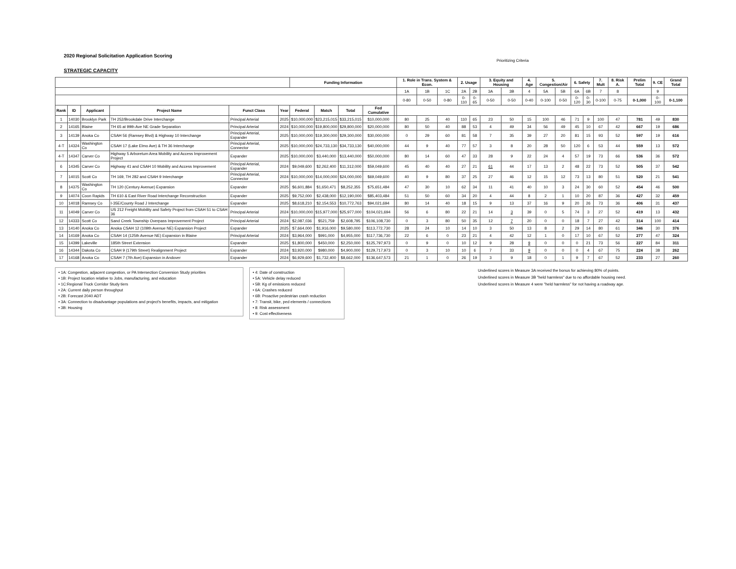2020 Regional Solicitation Application Scoring
Prioritizing Criteria
STRATEGIC CAPACITY
| | | | | | | Funding Information | | | | | 1. Role in Trans. System & Econ. | | | 2. Usage | | 3. Equity and Housing | | 4. Age | 5. Congestion/Air | | 6. Safety | | 7. Mult | 8. Risk A. | Prelim Total | 9. CE | Grand Total |
| --- | --- | --- | --- | --- | --- | --- | --- | --- | --- | --- | --- | --- | --- | --- | --- | --- | --- | --- | --- | --- | --- | --- | --- | --- | --- | --- | --- |
| | | | | | | | | | | | 1A | 1B | 1C | 2A | 2B | 3A | 3B | 4 | 5A | 5B | 6A | 6B | 7 | 8 | | 9 | |
| | | | | | | | | | | | 0-80 | 0-50 | 0-80 | 0-110 | 0-65 | 0-50 | 0-50 | 0-40 | 0-100 | 0-50 | 0-120 | 0-30 | 0-100 | 0-75 | 0-1,000 | 0-100 | 0-1,100 |
| Rank | ID | Applicant | Project Name | Funct Class | Year | Federal | Match | Total | Fed Cumulative | | | | | | | | | | | | | | | | | | |
| 1 | 14030 | Brooklyn Park | TH 252/Brookdale Drive Interchange | Principal Arterial | 2025 | $10,000,000 | $23,215,015 | $33,215,015 | $10,000,000 | | 80 | 25 | 40 | 110 | 65 | 23 | 50 | 15 | 100 | 46 | 71 | 9 | 100 | 47 | 781 | 49 | 830 |
| 2 | 14165 | Blaine | TH 65 at 99th Ave NE Grade Separation | Principal Arterial | 2024 | $10,000,000 | $19,800,000 | $29,800,000 | $20,000,000 | | 80 | 50 | 40 | 88 | 53 | 4 | 49 | 34 | 56 | 49 | 45 | 10 | 67 | 42 | 667 | 19 | 686 |
| 3 | 14139 | Anoka Co | CSAH 56 (Ramsey Blvd) & Highway 10 Interchange | Principal Arterial, Expander | 2025 | $10,000,000 | $19,300,000 | $29,300,000 | $30,000,000 | | 0 | 29 | 60 | 81 | 58 | 7 | 35 | 39 | 27 | 20 | 81 | 15 | 93 | 52 | 597 | 19 | 616 |
| 4-T | 14324 | Washington Co | CSAH 17 (Lake Elmo Ave) & TH 36 Interchange | Principal Arterial, Connector | 2025 | $10,000,000 | $24,733,130 | $34,733,130 | $40,000,000 | | 44 | 9 | 40 | 77 | 57 | 3 | 8 | 20 | 28 | 50 | 120 | 6 | 53 | 44 | 559 | 13 | 572 |
| 4-T | 14347 | Carver Co | Highway 5 Arboretum Area Mobility and Access Improvement Project | Expander | 2025 | $10,000,000 | $3,440,000 | $13,440,000 | $50,000,000 | | 80 | 14 | 60 | 47 | 33 | 28 | 9 | 22 | 24 | 4 | 57 | 19 | 73 | 66 | 536 | 36 | 572 |
| 6 | 14345 | Carver Co | Highway 41 and CSAH 10 Mobility and Access Improvement | Principal Arterial, Expander | 2024 | $9,049,600 | $2,262,400 | $11,312,000 | $59,049,600 | | 45 | 40 | 40 | 27 | 21 | 61 | 44 | 17 | 13 | 2 | 48 | 22 | 73 | 52 | 505 | 37 | 542 |
| 7 | 14015 | Scott Co | TH 169, TH 282 and CSAH 9 Interchange | Principal Arterial, Connector | 2024 | $10,000,000 | $14,000,000 | $24,000,000 | $69,049,600 | | 40 | 9 | 80 | 37 | 25 | 27 | 46 | 12 | 15 | 12 | 73 | 13 | 80 | 51 | 520 | 21 | 541 |
| 8 | 14375 | Washington Co | TH 120 (Century Avenue) Expansion | Expander | 2025 | $6,601,884 | $1,650,471 | $8,252,355 | $75,651,484 | | 47 | 30 | 10 | 62 | 34 | 11 | 41 | 40 | 10 | 3 | 24 | 30 | 60 | 52 | 454 | 46 | 500 |
| 9 | 14074 | Coon Rapids | TH 610 & East River Road Interchange Reconstruction | Expander | 2025 | $9,752,000 | $2,438,000 | $12,190,000 | $85,403,484 | | 51 | 50 | 60 | 34 | 20 | 4 | 44 | 8 | 2 | 1 | 10 | 20 | 87 | 36 | 427 | 32 | 459 |
| 10 | 14018 | Ramsey Co | I-35E/County Road J Interchange | Expander | 2025 | $8,618,210 | $2,154,553 | $10,772,763 | $94,021,694 | | 80 | 14 | 40 | 18 | 15 | 9 | 13 | 37 | 16 | 9 | 20 | 26 | 73 | 36 | 406 | 31 | 437 |
| 11 | 14049 | Carver Co | US 212 Freight Mobility and Safety Project from CSAH 51 to CSAH 36 | Principal Arterial | 2024 | $10,000,000 | $15,977,000 | $25,977,000 | $104,021,694 | | 56 | 6 | 80 | 22 | 21 | 14 | 3 | 39 | 0 | 5 | 74 | 3 | 27 | 52 | 419 | 13 | 432 |
| 12 | 14333 | Scott Co | Sand Creek Township Overpass Improvement Project | Principal Arterial | 2024 | $2,087,036 | $521,759 | $2,608,795 | $106,108,730 | | 0 | 3 | 80 | 50 | 35 | 12 | 7 | 20 | 0 | 0 | 18 | 7 | 27 | 42 | 314 | 100 | 414 |
| 13 | 14140 | Anoka Co | Anoka CSAH 12 (109th Avenue NE) Expansion Project | Expander | 2025 | $7,664,000 | $1,916,000 | $9,580,000 | $113,772,730 | | 28 | 24 | 10 | 14 | 10 | 3 | 50 | 13 | 8 | 2 | 29 | 14 | 80 | 61 | 346 | 30 | 376 |
| 14 | 14169 | Anoka Co | CSAH 14 (125th Avenue NE) Expansion in Blaine | Principal Arterial | 2024 | $3,964,000 | $991,000 | $4,955,000 | $117,736,730 | | 22 | 6 | 0 | 23 | 21 | 4 | 42 | 12 | 1 | 0 | 17 | 10 | 67 | 52 | 277 | 47 | 324 |
| 15 | 14399 | Lakeville | 185th Street Extension | Expander | 2025 | $1,800,000 | $450,000 | $2,250,000 | $125,797,973 | | 0 | 9 | 0 | 10 | 12 | 9 | 28 | 9 | 0 | 0 | 0 | 21 | 73 | 56 | 227 | 84 | 311 |
| 16 | 14344 | Dakota Co | CSAH 9 (179th Street) Realignment Project | Expander | 2024 | $3,920,000 | $980,000 | $4,900,000 | $129,717,973 | | 0 | 3 | 10 | 10 | 6 | 7 | 33 | 9 | 0 | 0 | 0 | 4 | 67 | 75 | 224 | 38 | 262 |
| 17 | 14168 | Anoka Co | CSAH 7 (7th Ave) Expansion in Andover | Expander | 2024 | $6,929,600 | $1,732,400 | $8,662,000 | $136,647,573 | | 21 | 1 | 0 | 26 | 19 | 3 | 9 | 18 | 0 | 1 | 9 | 7 | 67 | 52 | 233 | 27 | 260 |
• 1A: Congestion, adjacent congestion, or PA Intersection Conversion Study priorities
• 1B: Project location relative to Jobs, manufacturing, and education
• 1C:Regional Truck Corridor Study tiers
• 2A: Current daily person throughput
• 2B: Forecast 2040 ADT
• 3A: Connection to disadvantage populations and project's benefits, impacts, and mitigation
• 3B: Housing
• 4: Date of construction
• 5A: Vehicle delay reduced
• 5B: Kg of emissions reduced
• 6A: Crashes reduced
• 6B: Proactive pedestrian crash reduction
• 7: Transit, bike, ped elements / connections
• 8: Risk assessment
• 9: Cost effectiveness
Underlined scores in Measure 3A received the bonus for achieving 80% of points.
Underlined scores in Measure 3B "held harmless" due to no affordable housing need.
Underlined scores in Measure 4 were "held harmless" for not having a roadway age.